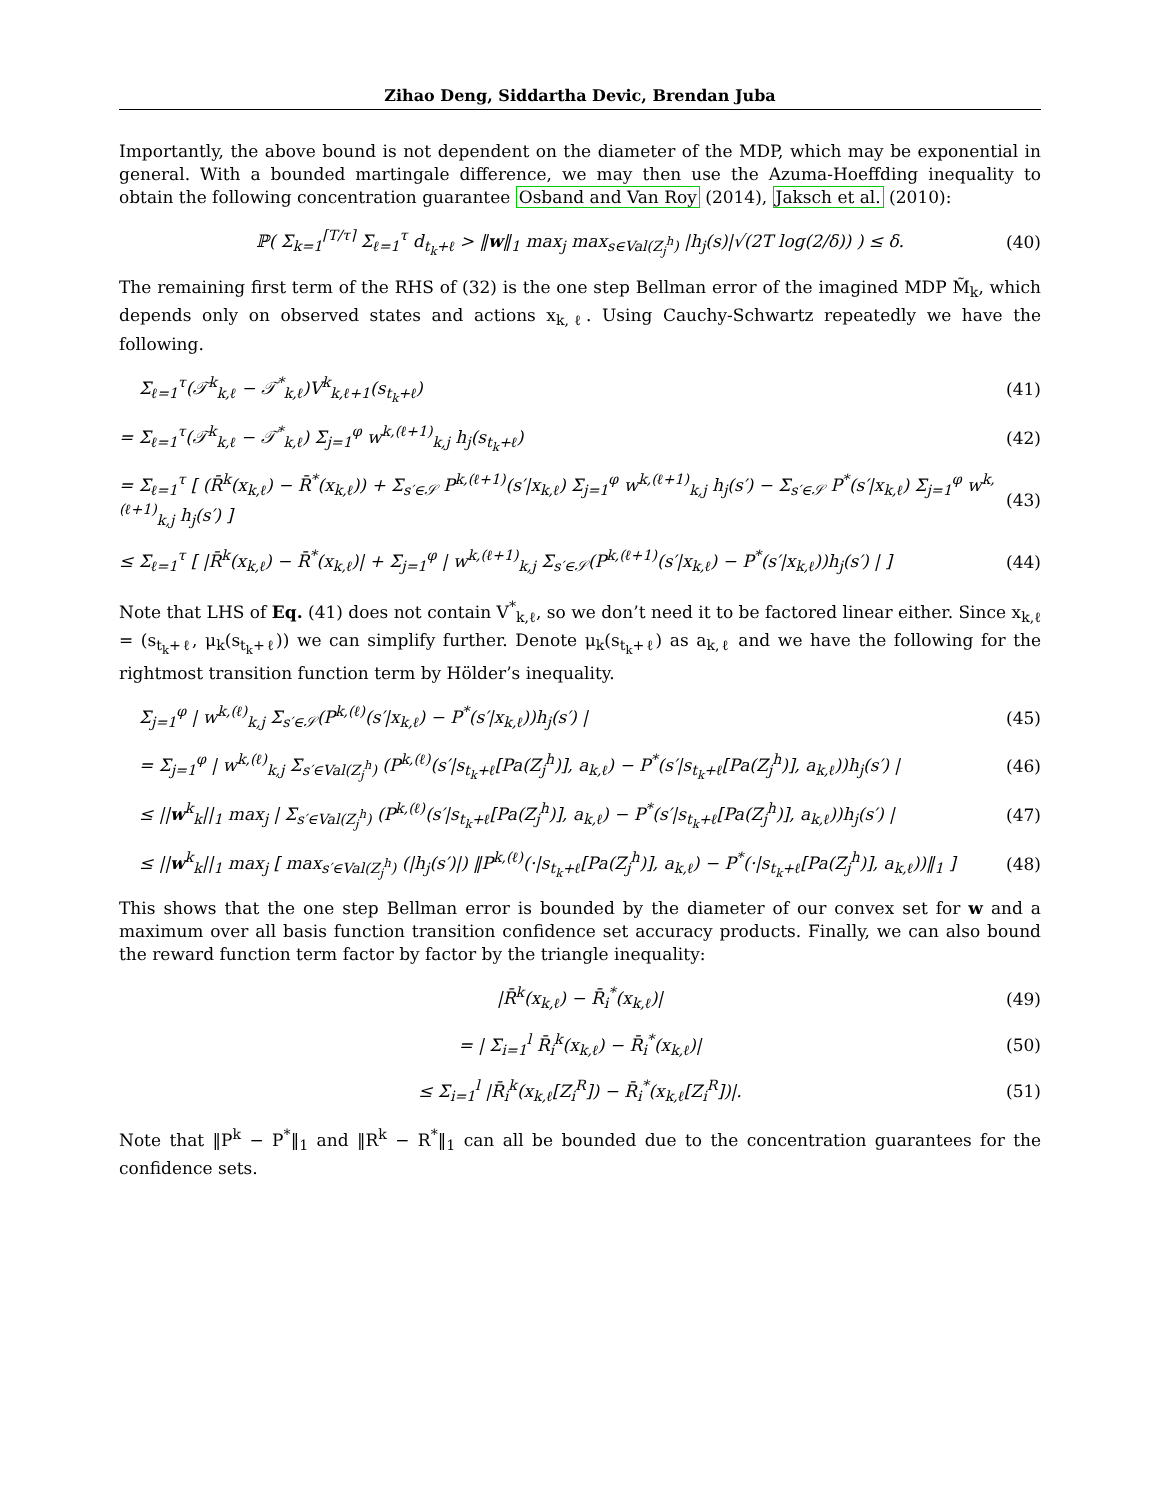Zihao Deng, Siddartha Devic, Brendan Juba
Importantly, the above bound is not dependent on the diameter of the MDP, which may be exponential in general. With a bounded martingale difference, we may then use the Azuma-Hoeffding inequality to obtain the following concentration guarantee Osband and Van Roy (2014), Jaksch et al. (2010):
ℙ( Σ<sub>k=1</sub><sup>⌈T/τ⌉</sup> Σ<sub>ℓ=1</sub><sup>τ</sup> d<sub>t<sub>k</sub>+ℓ</sub> > ‖w‖<sub>1</sub> max<sub>j</sub> max<sub>s∈Val(Z<sub>j</sub><sup>h</sup>)</sub> |h<sub>j</sub>(s)|√(2T log(2/δ)) ) ≤ δ. (40)
The remaining first term of the RHS of (32) is the one step Bellman error of the imagined MDP M̃<sub>k</sub>, which depends only on observed states and actions x<sub>k,ℓ</sub>. Using Cauchy-Schwartz repeatedly we have the following.
Σ<sub>ℓ=1</sub><sup>τ</sup>(𝒯<sup>k</sup><sub>k,ℓ</sub> − 𝒯<sup>*</sup><sub>k,ℓ</sub>)V<sup>k</sup><sub>k,ℓ+1</sub>(s<sub>t<sub>k</sub>+ℓ</sub>) (41)
= Σ<sub>ℓ=1</sub><sup>τ</sup>(𝒯<sup>k</sup><sub>k,ℓ</sub> − 𝒯<sup>*</sup><sub>k,ℓ</sub>) Σ<sub>j=1</sub><sup>φ</sup> w<sup>k,(ℓ+1)</sup><sub>k,j</sub> h<sub>j</sub>(s<sub>t<sub>k</sub>+ℓ</sub>) (42)
= Σ<sub>ℓ=1</sub><sup>τ</sup> [ (R̄<sup>k</sup>(x<sub>k,ℓ</sub>) − R̄<sup>*</sup>(x<sub>k,ℓ</sub>)) + Σ<sub>s′∈𝒮</sub> P<sup>k,(ℓ+1)</sup>(s′|x<sub>k,ℓ</sub>) Σ<sub>j=1</sub><sup>φ</sup> w<sup>k,(ℓ+1)</sup><sub>k,j</sub> h<sub>j</sub>(s′) − Σ<sub>s′∈𝒮</sub> P<sup>*</sup>(s′|x<sub>k,ℓ</sub>) Σ<sub>j=1</sub><sup>φ</sup> w<sup>k,(ℓ+1)</sup><sub>k,j</sub> h<sub>j</sub>(s′) ] (43)
≤ Σ<sub>ℓ=1</sub><sup>τ</sup> [ |R̄<sup>k</sup>(x<sub>k,ℓ</sub>) − R̄<sup>*</sup>(x<sub>k,ℓ</sub>)| + Σ<sub>j=1</sub><sup>φ</sup> | w<sup>k,(ℓ+1)</sup><sub>k,j</sub> Σ<sub>s′∈𝒮</sub>(P<sup>k,(ℓ+1)</sup>(s′|x<sub>k,ℓ</sub>) − P<sup>*</sup>(s′|x<sub>k,ℓ</sub>))h<sub>j</sub>(s′) | ] (44)
Note that LHS of Eq. (41) does not contain V<sup>*</sup><sub>k,ℓ</sub>, so we don’t need it to be factored linear either. Since x<sub>k,ℓ</sub> = (s<sub>t<sub>k</sub>+ℓ</sub>, μ<sub>k</sub>(s<sub>t<sub>k</sub>+ℓ</sub>)) we can simplify further. Denote μ<sub>k</sub>(s<sub>t<sub>k</sub>+ℓ</sub>) as a<sub>k,ℓ</sub> and we have the following for the rightmost transition function term by Hölder’s inequality.
Σ<sub>j=1</sub><sup>φ</sup> | w<sup>k,(ℓ)</sup><sub>k,j</sub> Σ<sub>s′∈𝒮</sub>(P<sup>k,(ℓ)</sup>(s′|x<sub>k,ℓ</sub>) − P<sup>*</sup>(s′|x<sub>k,ℓ</sub>))h<sub>j</sub>(s′) | (45)
= Σ<sub>j=1</sub><sup>φ</sup> | w<sup>k,(ℓ)</sup><sub>k,j</sub> Σ<sub>s′∈Val(Z<sub>j</sub><sup>h</sup>)</sub> (P<sup>k,(ℓ)</sup>(s′|s<sub>t<sub>k</sub>+ℓ</sub>[Pa(Z<sub>j</sub><sup>h</sup>)], a<sub>k,ℓ</sub>) − P<sup>*</sup>(s′|s<sub>t<sub>k</sub>+ℓ</sub>[Pa(Z<sub>j</sub><sup>h</sup>)], a<sub>k,ℓ</sub>))h<sub>j</sub>(s′) | (46)
≤ ||w<sup>k</sup><sub>k</sub>||<sub>1</sub> max<sub>j</sub> | Σ<sub>s′∈Val(Z<sub>j</sub><sup>h</sup>)</sub> (P<sup>k,(ℓ)</sup>(s′|s<sub>t<sub>k</sub>+ℓ</sub>[Pa(Z<sub>j</sub><sup>h</sup>)], a<sub>k,ℓ</sub>) − P<sup>*</sup>(s′|s<sub>t<sub>k</sub>+ℓ</sub>[Pa(Z<sub>j</sub><sup>h</sup>)], a<sub>k,ℓ</sub>))h<sub>j</sub>(s′) | (47)
≤ ||w<sup>k</sup><sub>k</sub>||<sub>1</sub> max<sub>j</sub> [ max<sub>s′∈Val(Z<sub>j</sub><sup>h</sup>)</sub> (|h<sub>j</sub>(s′)|) ‖P<sup>k,(ℓ)</sup>(·|s<sub>t<sub>k</sub>+ℓ</sub>[Pa(Z<sub>j</sub><sup>h</sup>)], a<sub>k,ℓ</sub>) − P<sup>*</sup>(·|s<sub>t<sub>k</sub>+ℓ</sub>[Pa(Z<sub>j</sub><sup>h</sup>)], a<sub>k,ℓ</sub>))‖<sub>1</sub> ] (48)
This shows that the one step Bellman error is bounded by the diameter of our convex set for w and a maximum over all basis function transition confidence set accuracy products. Finally, we can also bound the reward function term factor by factor by the triangle inequality:
|R̄<sup>k</sup>(x<sub>k,ℓ</sub>) − R̄<sub>i</sub><sup>*</sup>(x<sub>k,ℓ</sub>)| (49)
= | Σ<sub>i=1</sub><sup>l</sup> R̄<sub>i</sub><sup>k</sup>(x<sub>k,ℓ</sub>) − R̄<sub>i</sub><sup>*</sup>(x<sub>k,ℓ</sub>)| (50)
≤ Σ<sub>i=1</sub><sup>l</sup> |R̄<sub>i</sub><sup>k</sup>(x<sub>k,ℓ</sub>[Z<sub>i</sub><sup>R</sup>]) − R̄<sub>i</sub><sup>*</sup>(x<sub>k,ℓ</sub>[Z<sub>i</sub><sup>R</sup>])|. (51)
Note that ‖P<sup>k</sup> − P<sup>*</sup>‖<sub>1</sub> and ‖R<sup>k</sup> − R<sup>*</sup>‖<sub>1</sub> can all be bounded due to the concentration guarantees for the confidence sets.